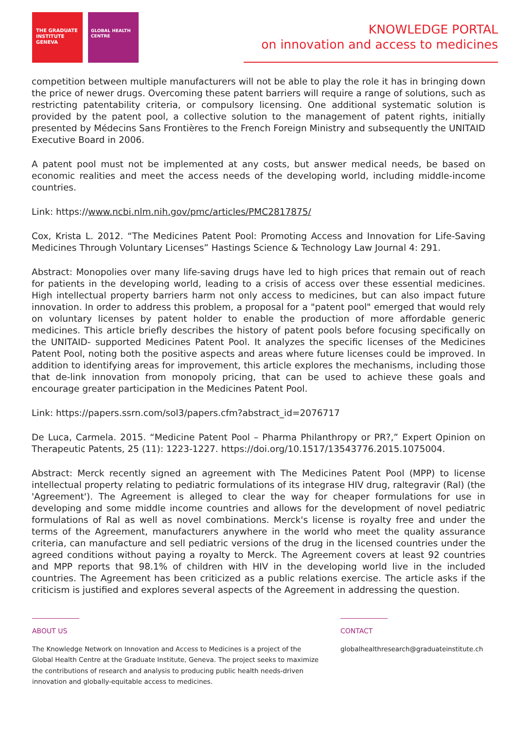THE GRADUATE INSTITUTE GENEVA
GLOBAL HEALTH CENTRE
KNOWLEDGE PORTAL
on innovation and access to medicines
competition between multiple manufacturers will not be able to play the role it has in bringing down the price of newer drugs. Overcoming these patent barriers will require a range of solutions, such as restricting patentability criteria, or compulsory licensing. One additional systematic solution is provided by the patent pool, a collective solution to the management of patent rights, initially presented by Médecins Sans Frontières to the French Foreign Ministry and subsequently the UNITAID Executive Board in 2006.
A patent pool must not be implemented at any costs, but answer medical needs, be based on economic realities and meet the access needs of the developing world, including middle-income countries.
Link: https://www.ncbi.nlm.nih.gov/pmc/articles/PMC2817875/
Cox, Krista L. 2012. “The Medicines Patent Pool: Promoting Access and Innovation for Life-Saving Medicines Through Voluntary Licenses” Hastings Science & Technology Law Journal 4: 291.
Abstract: Monopolies over many life-saving drugs have led to high prices that remain out of reach for patients in the developing world, leading to a crisis of access over these essential medicines. High intellectual property barriers harm not only access to medicines, but can also impact future innovation. In order to address this problem, a proposal for a "patent pool" emerged that would rely on voluntary licenses by patent holder to enable the production of more affordable generic medicines. This article briefly describes the history of patent pools before focusing specifically on the UNITAID- supported Medicines Patent Pool. It analyzes the specific licenses of the Medicines Patent Pool, noting both the positive aspects and areas where future licenses could be improved. In addition to identifying areas for improvement, this article explores the mechanisms, including those that de-link innovation from monopoly pricing, that can be used to achieve these goals and encourage greater participation in the Medicines Patent Pool.
Link: https://papers.ssrn.com/sol3/papers.cfm?abstract_id=2076717
De Luca, Carmela. 2015. “Medicine Patent Pool – Pharma Philanthropy or PR?,” Expert Opinion on Therapeutic Patents, 25 (11): 1223-1227. https://doi.org/10.1517/13543776.2015.1075004.
Abstract: Merck recently signed an agreement with The Medicines Patent Pool (MPP) to license intellectual property relating to pediatric formulations of its integrase HIV drug, raltegravir (Ral) (the 'Agreement'). The Agreement is alleged to clear the way for cheaper formulations for use in developing and some middle income countries and allows for the development of novel pediatric formulations of Ral as well as novel combinations. Merck's license is royalty free and under the terms of the Agreement, manufacturers anywhere in the world who meet the quality assurance criteria, can manufacture and sell pediatric versions of the drug in the licensed countries under the agreed conditions without paying a royalty to Merck. The Agreement covers at least 92 countries and MPP reports that 98.1% of children with HIV in the developing world live in the included countries. The Agreement has been criticized as a public relations exercise. The article asks if the criticism is justified and explores several aspects of the Agreement in addressing the question.
ABOUT US
The Knowledge Network on Innovation and Access to Medicines is a project of the
Global Health Centre at the Graduate Institute, Geneva. The project seeks to maximize
the contributions of research and analysis to producing public health needs-driven
innovation and globally-equitable access to medicines.
CONTACT
globalhealthresearch@graduateinstitute.ch